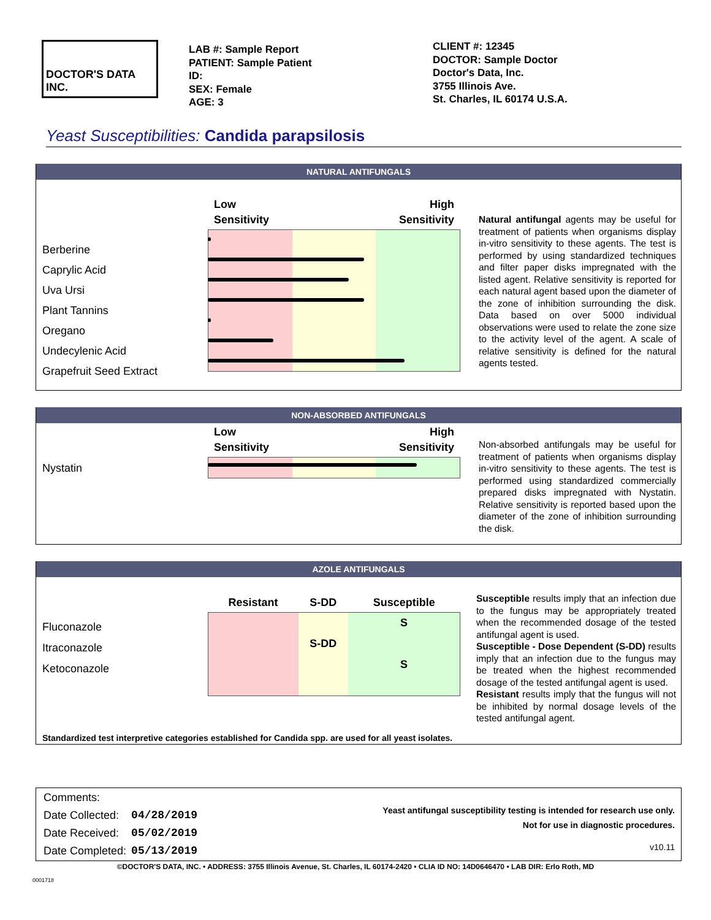DOCTOR'S DATA INC.
LAB #: Sample Report
PATIENT: Sample Patient
ID:
SEX: Female
AGE: 3
CLIENT #: 12345
DOCTOR: Sample Doctor
Doctor's Data, Inc.
3755 Illinois Ave.
St. Charles, IL 60174 U.S.A.
Yeast Susceptibilities: Candida parapsilosis
NATURAL ANTIFUNGALS
Berberine
Caprylic Acid
Uva Ursi
Plant Tannins
Oregano
Undecylenic Acid
Grapefruit Seed Extract
Low
Sensitivity High
Sensitivity
Natural antifungal agents may be useful for treatment of patients when organisms display in-vitro sensitivity to these agents. The test is performed by using standardized techniques and filter paper disks impregnated with the listed agent. Relative sensitivity is reported for each natural agent based upon the diameter of the zone of inhibition surrounding the disk. Data based on over 5000 individual observations were used to relate the zone size to the activity level of the agent. A scale of relative sensitivity is defined for the natural agents tested.
NON-ABSORBED ANTIFUNGALS
Nystatin
Low
Sensitivity High
Sensitivity
Non-absorbed antifungals may be useful for treatment of patients when organisms display in-vitro sensitivity to these agents. The test is performed using standardized commercially prepared disks impregnated with Nystatin. Relative sensitivity is reported based upon the diameter of the zone of inhibition surrounding the disk.
AZOLE ANTIFUNGALS
Fluconazole
Itraconazole
Ketoconazole
| Resistant | S-DD | Susceptible |
| --- | --- | --- |
| | | S |
| | S-DD | |
| | | S |
Susceptible results imply that an infection due to the fungus may be appropriately treated when the recommended dosage of the tested antifungal agent is used.
Susceptible - Dose Dependent (S-DD) results imply that an infection due to the fungus may be treated when the highest recommended dosage of the tested antifungal agent is used.
Resistant results imply that the fungus will not be inhibited by normal dosage levels of the tested antifungal agent.
Standardized test interpretive categories established for Candida spp. are used for all yeast isolates.
| Comments: | |
| Date Collected: | 04/28/2019 |
| Date Received: | 05/02/2019 |
| Date Completed: | 05/13/2019 |
Yeast antifungal susceptibility testing is intended for research use only.
Not for use in diagnostic procedures.
v10.11
©DOCTOR'S DATA, INC. • ADDRESS: 3755 Illinois Avenue, St. Charles, IL 60174-2420 • CLIA ID NO: 14D0646470 • LAB DIR: Erlo Roth, MD
0001718